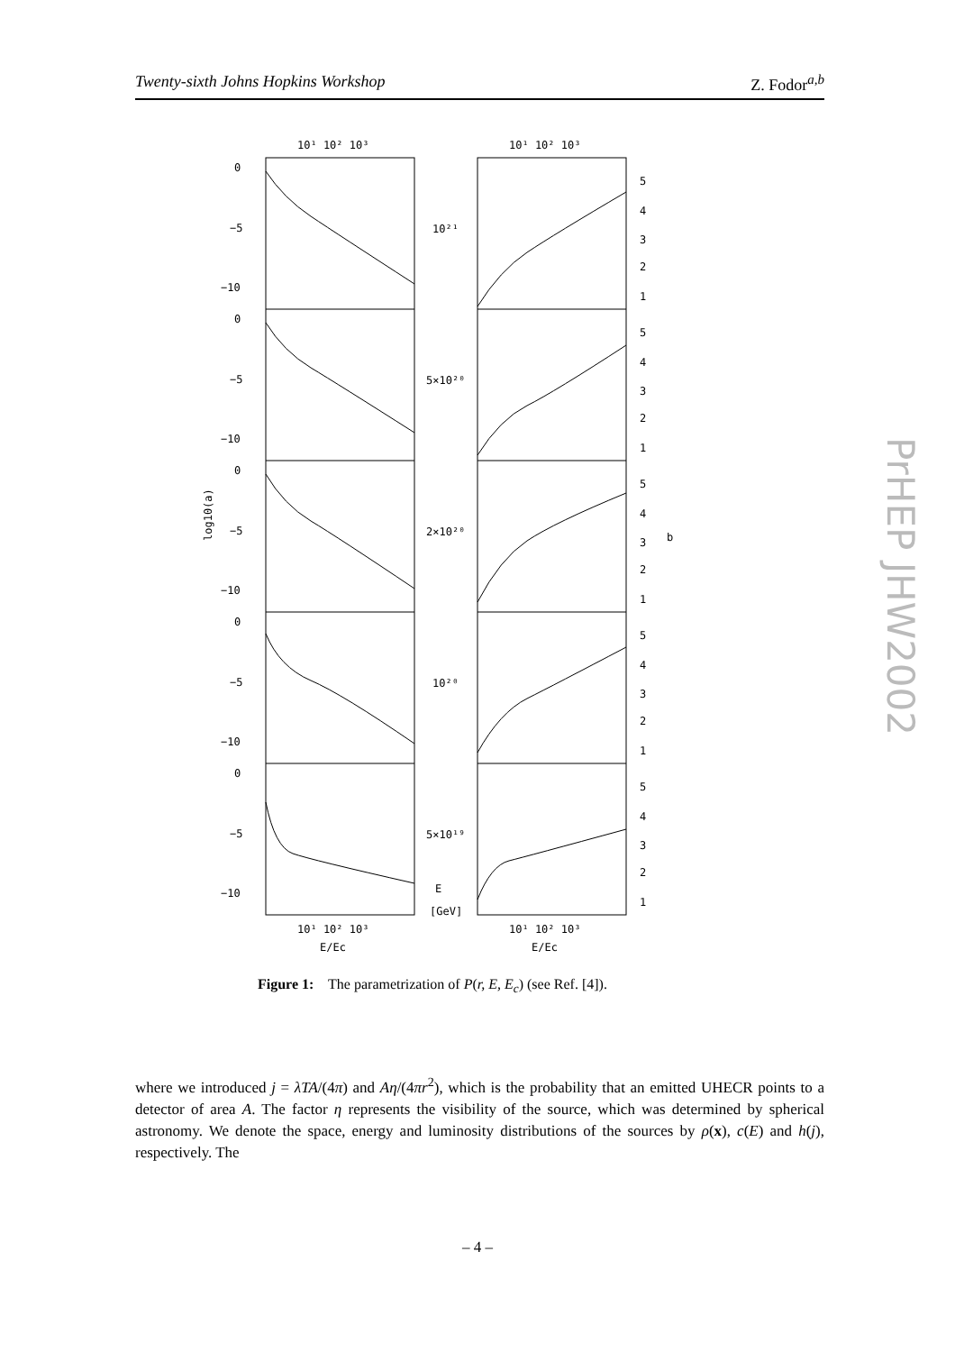Twenty-sixth Johns Hopkins Workshop Z. Fodor<sup>a,b</sup>
10¹ 10² 10³
10¹ 10² 10³
0
−5
−10
0
−5
−10
0
−5
−10
0
−5
−10
0
−5
−10
10²¹
5×10²⁰
2×10²⁰
10²⁰
5×10¹⁹
E
[GeV]
5
4
3
2
1
5
4
3
2
1
5
4
3
2
1
5
4
3
2
1
5
4
3
2
1
b
log10(a)
10¹ 10² 10³
10¹ 10² 10³
E/Ec
E/Ec
Figure 1: The parametrization of P(r, E, E<sub>c</sub>) (see Ref. [4]).
where we introduced j = λTA/(4π) and Aη/(4πr<sup>2</sup>), which is the probability that an emitted UHECR points to a detector of area A. The factor η represents the visibility of the source, which was determined by spherical astronomy. We denote the space, energy and luminosity distributions of the sources by ρ(x), c(E) and h(j), respectively. The
– 4 –
PrHEP JHW2002